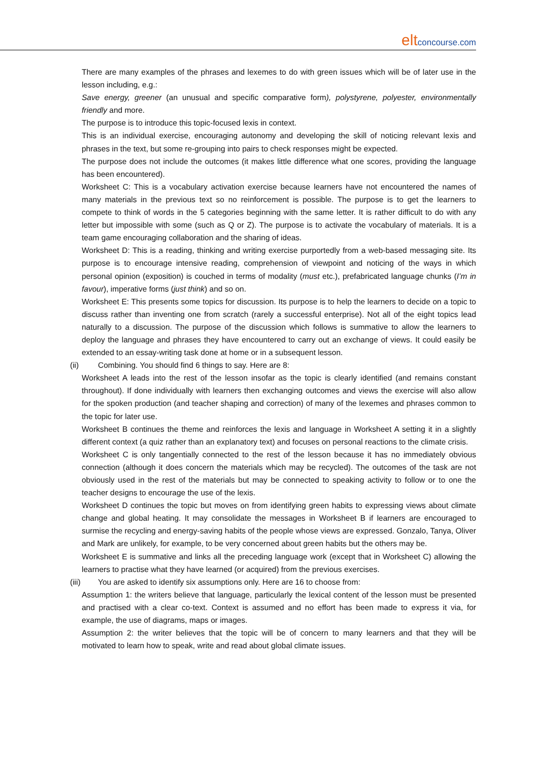eltconcourse.com
There are many examples of the phrases and lexemes to do with green issues which will be of later use in the lesson including, e.g.:
Save energy, greener (an unusual and specific comparative form), polystyrene, polyester, environmentally friendly and more.
The purpose is to introduce this topic-focused lexis in context.
This is an individual exercise, encouraging autonomy and developing the skill of noticing relevant lexis and phrases in the text, but some re-grouping into pairs to check responses might be expected.
The purpose does not include the outcomes (it makes little difference what one scores, providing the language has been encountered).
Worksheet C: This is a vocabulary activation exercise because learners have not encountered the names of many materials in the previous text so no reinforcement is possible. The purpose is to get the learners to compete to think of words in the 5 categories beginning with the same letter. It is rather difficult to do with any letter but impossible with some (such as Q or Z). The purpose is to activate the vocabulary of materials. It is a team game encouraging collaboration and the sharing of ideas.
Worksheet D: This is a reading, thinking and writing exercise purportedly from a web-based messaging site. Its purpose is to encourage intensive reading, comprehension of viewpoint and noticing of the ways in which personal opinion (exposition) is couched in terms of modality (must etc.), prefabricated language chunks (I’m in favour), imperative forms (just think) and so on.
Worksheet E: This presents some topics for discussion. Its purpose is to help the learners to decide on a topic to discuss rather than inventing one from scratch (rarely a successful enterprise). Not all of the eight topics lead naturally to a discussion. The purpose of the discussion which follows is summative to allow the learners to deploy the language and phrases they have encountered to carry out an exchange of views. It could easily be extended to an essay-writing task done at home or in a subsequent lesson.
(ii) Combining. You should find 6 things to say. Here are 8:
Worksheet A leads into the rest of the lesson insofar as the topic is clearly identified (and remains constant throughout). If done individually with learners then exchanging outcomes and views the exercise will also allow for the spoken production (and teacher shaping and correction) of many of the lexemes and phrases common to the topic for later use.
Worksheet B continues the theme and reinforces the lexis and language in Worksheet A setting it in a slightly different context (a quiz rather than an explanatory text) and focuses on personal reactions to the climate crisis.
Worksheet C is only tangentially connected to the rest of the lesson because it has no immediately obvious connection (although it does concern the materials which may be recycled). The outcomes of the task are not obviously used in the rest of the materials but may be connected to speaking activity to follow or to one the teacher designs to encourage the use of the lexis.
Worksheet D continues the topic but moves on from identifying green habits to expressing views about climate change and global heating. It may consolidate the messages in Worksheet B if learners are encouraged to surmise the recycling and energy-saving habits of the people whose views are expressed. Gonzalo, Tanya, Oliver and Mark are unlikely, for example, to be very concerned about green habits but the others may be.
Worksheet E is summative and links all the preceding language work (except that in Worksheet C) allowing the learners to practise what they have learned (or acquired) from the previous exercises.
(iii) You are asked to identify six assumptions only. Here are 16 to choose from:
Assumption 1: the writers believe that language, particularly the lexical content of the lesson must be presented and practised with a clear co-text. Context is assumed and no effort has been made to express it via, for example, the use of diagrams, maps or images.
Assumption 2: the writer believes that the topic will be of concern to many learners and that they will be motivated to learn how to speak, write and read about global climate issues.